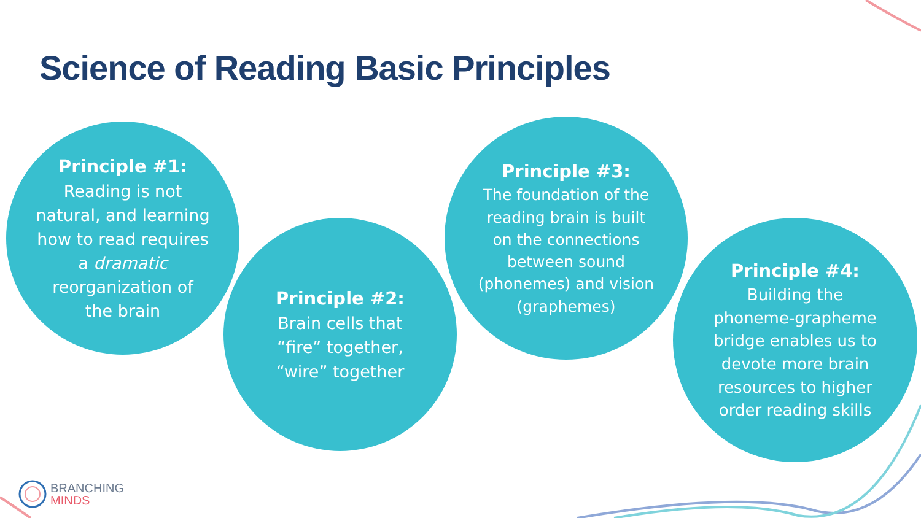Science of Reading Basic Principles
Principle #1:
Reading is not
natural, and learning
how to read requires
a dramatic
reorganization of
the brain
Principle #2:
Brain cells that
“fire” together,
“wire” together
Principle #3:
The foundation of the
reading brain is built
on the connections
between sound
(phonemes) and vision
(graphemes)
Principle #4:
Building the
phoneme-grapheme
bridge enables us to
devote more brain
resources to higher
order reading skills
BRANCHING
MINDS